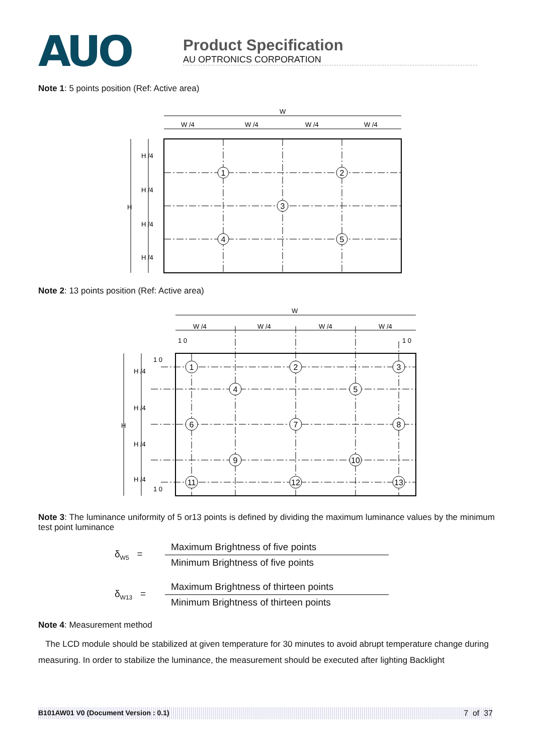AUO
Product Specification
AU OPTRONICS CORPORATION
Note 1: 5 points position (Ref: Active area)
W
W /4
W /4
W /4
W /4
H
H /4
H /4
H /4
H /4
1
2
3
4
5
Note 2: 13 points position (Ref: Active area)
W
W /4
W /4
W /4
W /4
1 0
1 0
1 0
1 0
H
H /4
H /4
H /4
H /4
1
2
3
4
5
6
7
8
9
10
11
12
13
Note 3: The luminance uniformity of 5 or13 points is defined by dividing the maximum luminance values by the minimum test point luminance
δ<sub>W5</sub> =
Maximum Brightness of five points
Minimum Brightness of five points
δ<sub>W13</sub> =
Maximum Brightness of thirteen points
Minimum Brightness of thirteen points
Note 4: Measurement method
The LCD module should be stabilized at given temperature for 30 minutes to avoid abrupt temperature change during measuring. In order to stabilize the luminance, the measurement should be executed after lighting Backlight
B101AW01 V0 (Document Version : 0.1) 7 of 37